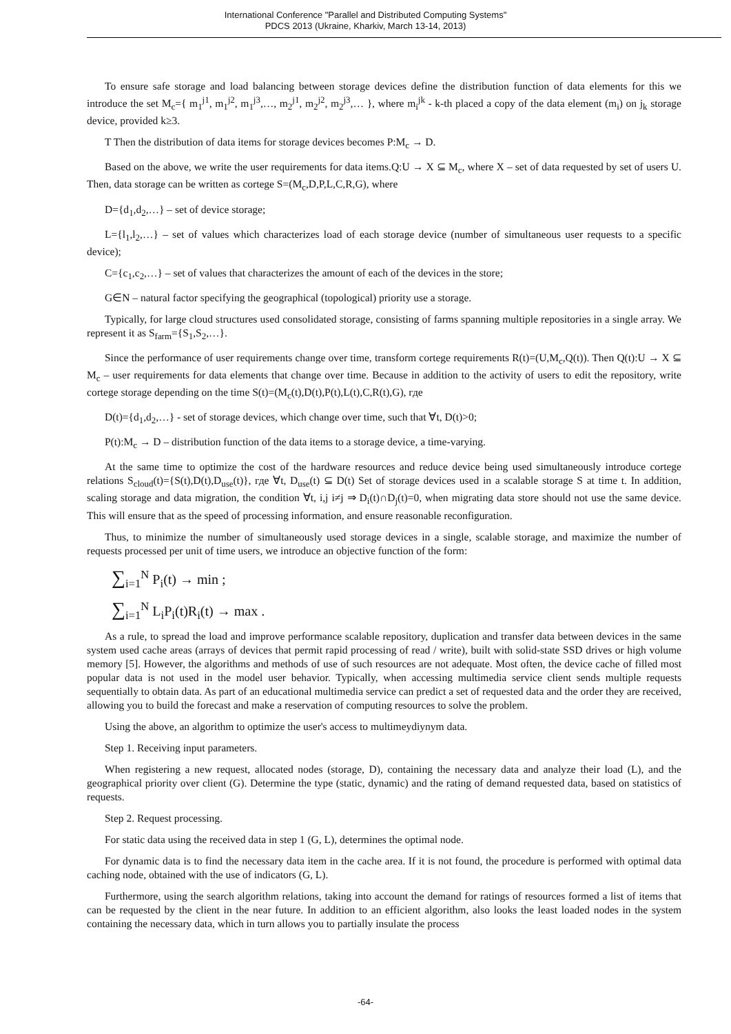International Conference "Parallel and Distributed Computing Systems"
PDCS 2013 (Ukraine, Kharkiv, March 13-14, 2013)
To ensure safe storage and load balancing between storage devices define the distribution function of data elements for this we introduce the set M<sub>c</sub>={ m<sub>1</sub><sup>j1</sup>, m<sub>1</sub><sup>j2</sup>, m<sub>1</sub><sup>j3</sup>,…, m<sub>2</sub><sup>j1</sup>, m<sub>2</sub><sup>j2</sup>, m<sub>2</sub><sup>j3</sup>,… }, where m<sub>i</sub><sup>jk</sup> - k-th placed a copy of the data element (m<sub>i</sub>) on j<sub>k</sub> storage device, provided k≥3.
T Then the distribution of data items for storage devices becomes P:M<sub>c</sub> → D.
Based on the above, we write the user requirements for data items.Q:U → X ⊆ M<sub>c</sub>, where X – set of data requested by set of users U. Then, data storage can be written as cortege S=(M<sub>c</sub>,D,P,L,C,R,G), where
D={d<sub>1</sub>,d<sub>2</sub>,…} – set of device storage;
L={l<sub>1</sub>,l<sub>2</sub>,…} – set of values which characterizes load of each storage device (number of simultaneous user requests to a specific device);
C={c<sub>1</sub>,c<sub>2</sub>,…} – set of values that characterizes the amount of each of the devices in the store;
G∈N – natural factor specifying the geographical (topological) priority use a storage.
Typically, for large cloud structures used consolidated storage, consisting of farms spanning multiple repositories in a single array. We represent it as S<sub>farm</sub>={S<sub>1</sub>,S<sub>2</sub>,…}.
Since the performance of user requirements change over time, transform cortege requirements R(t)=(U,M<sub>c</sub>,Q(t)). Then Q(t):U → X ⊆ M<sub>c</sub> – user requirements for data elements that change over time. Because in addition to the activity of users to edit the repository, write cortege storage depending on the time S(t)=(M<sub>c</sub>(t),D(t),P(t),L(t),C,R(t),G), где
D(t)={d<sub>1</sub>,d<sub>2</sub>,…} - set of storage devices, which change over time, such that ∀t, D(t)>0;
P(t):M<sub>c</sub> → D – distribution function of the data items to a storage device, a time-varying.
At the same time to optimize the cost of the hardware resources and reduce device being used simultaneously introduce cortege relations S<sub>cloud</sub>(t)={S(t),D(t),D<sub>use</sub>(t)}, где ∀t, D<sub>use</sub>(t) ⊆ D(t) Set of storage devices used in a scalable storage S at time t. In addition, scaling storage and data migration, the condition ∀t, i,j i≠j ⇒ D<sub>i</sub>(t)∩D<sub>j</sub>(t)=0, when migrating data store should not use the same device. This will ensure that as the speed of processing information, and ensure reasonable reconfiguration.
Thus, to minimize the number of simultaneously used storage devices in a single, scalable storage, and maximize the number of requests processed per unit of time users, we introduce an objective function of the form:
∑<sub>i=1</sub><sup>N</sup> P<sub>i</sub>(t) → min ;
∑<sub>i=1</sub><sup>N</sup> L<sub>i</sub>P<sub>i</sub>(t)R<sub>i</sub>(t) → max .
As a rule, to spread the load and improve performance scalable repository, duplication and transfer data between devices in the same system used cache areas (arrays of devices that permit rapid processing of read / write), built with solid-state SSD drives or high volume memory [5]. However, the algorithms and methods of use of such resources are not adequate. Most often, the device cache of filled most popular data is not used in the model user behavior. Typically, when accessing multimedia service client sends multiple requests sequentially to obtain data. As part of an educational multimedia service can predict a set of requested data and the order they are received, allowing you to build the forecast and make a reservation of computing resources to solve the problem.
Using the above, an algorithm to optimize the user's access to multimeydiynym data.
Step 1. Receiving input parameters.
When registering a new request, allocated nodes (storage, D), containing the necessary data and analyze their load (L), and the geographical priority over client (G). Determine the type (static, dynamic) and the rating of demand requested data, based on statistics of requests.
Step 2. Request processing.
For static data using the received data in step 1 (G, L), determines the optimal node.
For dynamic data is to find the necessary data item in the cache area. If it is not found, the procedure is performed with optimal data caching node, obtained with the use of indicators (G, L).
Furthermore, using the search algorithm relations, taking into account the demand for ratings of resources formed a list of items that can be requested by the client in the near future. In addition to an efficient algorithm, also looks the least loaded nodes in the system containing the necessary data, which in turn allows you to partially insulate the process
-64-